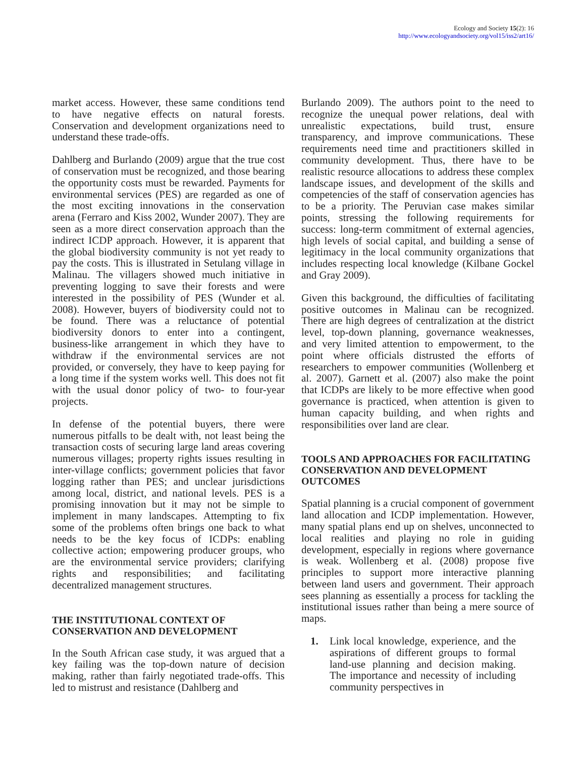Ecology and Society 15(2): 16
http://www.ecologyandsociety.org/vol15/iss2/art16/
market access. However, these same conditions tend to have negative effects on natural forests. Conservation and development organizations need to understand these trade-offs.
Dahlberg and Burlando (2009) argue that the true cost of conservation must be recognized, and those bearing the opportunity costs must be rewarded. Payments for environmental services (PES) are regarded as one of the most exciting innovations in the conservation arena (Ferraro and Kiss 2002, Wunder 2007). They are seen as a more direct conservation approach than the indirect ICDP approach. However, it is apparent that the global biodiversity community is not yet ready to pay the costs. This is illustrated in Setulang village in Malinau. The villagers showed much initiative in preventing logging to save their forests and were interested in the possibility of PES (Wunder et al. 2008). However, buyers of biodiversity could not to be found. There was a reluctance of potential biodiversity donors to enter into a contingent, business-like arrangement in which they have to withdraw if the environmental services are not provided, or conversely, they have to keep paying for a long time if the system works well. This does not fit with the usual donor policy of two- to four-year projects.
In defense of the potential buyers, there were numerous pitfalls to be dealt with, not least being the transaction costs of securing large land areas covering numerous villages; property rights issues resulting in inter-village conflicts; government policies that favor logging rather than PES; and unclear jurisdictions among local, district, and national levels. PES is a promising innovation but it may not be simple to implement in many landscapes. Attempting to fix some of the problems often brings one back to what needs to be the key focus of ICDPs: enabling collective action; empowering producer groups, who are the environmental service providers; clarifying rights and responsibilities; and facilitating decentralized management structures.
THE INSTITUTIONAL CONTEXT OF CONSERVATION AND DEVELOPMENT
In the South African case study, it was argued that a key failing was the top-down nature of decision making, rather than fairly negotiated trade-offs. This led to mistrust and resistance (Dahlberg and
Burlando 2009). The authors point to the need to recognize the unequal power relations, deal with unrealistic expectations, build trust, ensure transparency, and improve communications. These requirements need time and practitioners skilled in community development. Thus, there have to be realistic resource allocations to address these complex landscape issues, and development of the skills and competencies of the staff of conservation agencies has to be a priority. The Peruvian case makes similar points, stressing the following requirements for success: long-term commitment of external agencies, high levels of social capital, and building a sense of legitimacy in the local community organizations that includes respecting local knowledge (Kilbane Gockel and Gray 2009).
Given this background, the difficulties of facilitating positive outcomes in Malinau can be recognized. There are high degrees of centralization at the district level, top-down planning, governance weaknesses, and very limited attention to empowerment, to the point where officials distrusted the efforts of researchers to empower communities (Wollenberg et al. 2007). Garnett et al. (2007) also make the point that ICDPs are likely to be more effective when good governance is practiced, when attention is given to human capacity building, and when rights and responsibilities over land are clear.
TOOLS AND APPROACHES FOR FACILITATING CONSERVATION AND DEVELOPMENT OUTCOMES
Spatial planning is a crucial component of government land allocation and ICDP implementation. However, many spatial plans end up on shelves, unconnected to local realities and playing no role in guiding development, especially in regions where governance is weak. Wollenberg et al. (2008) propose five principles to support more interactive planning between land users and government. Their approach sees planning as essentially a process for tackling the institutional issues rather than being a mere source of maps.
1. Link local knowledge, experience, and the aspirations of different groups to formal land-use planning and decision making. The importance and necessity of including community perspectives in